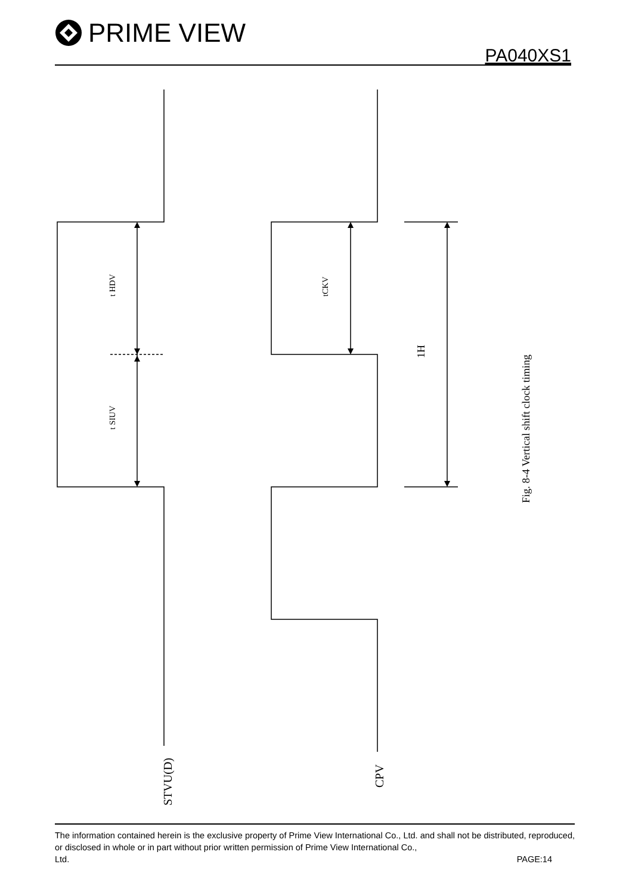PRIME VIEW
PA040XS1
t HDV
t SIUV
tCKV
1H
Fig. 8-4 Vertical shift clock timing
STVU(D)
CPV
The information contained herein is the exclusive property of Prime View International Co., Ltd. and shall not be distributed, reproduced, or disclosed in whole or in part without prior written permission of Prime View International Co.,
Ltd. PAGE:14